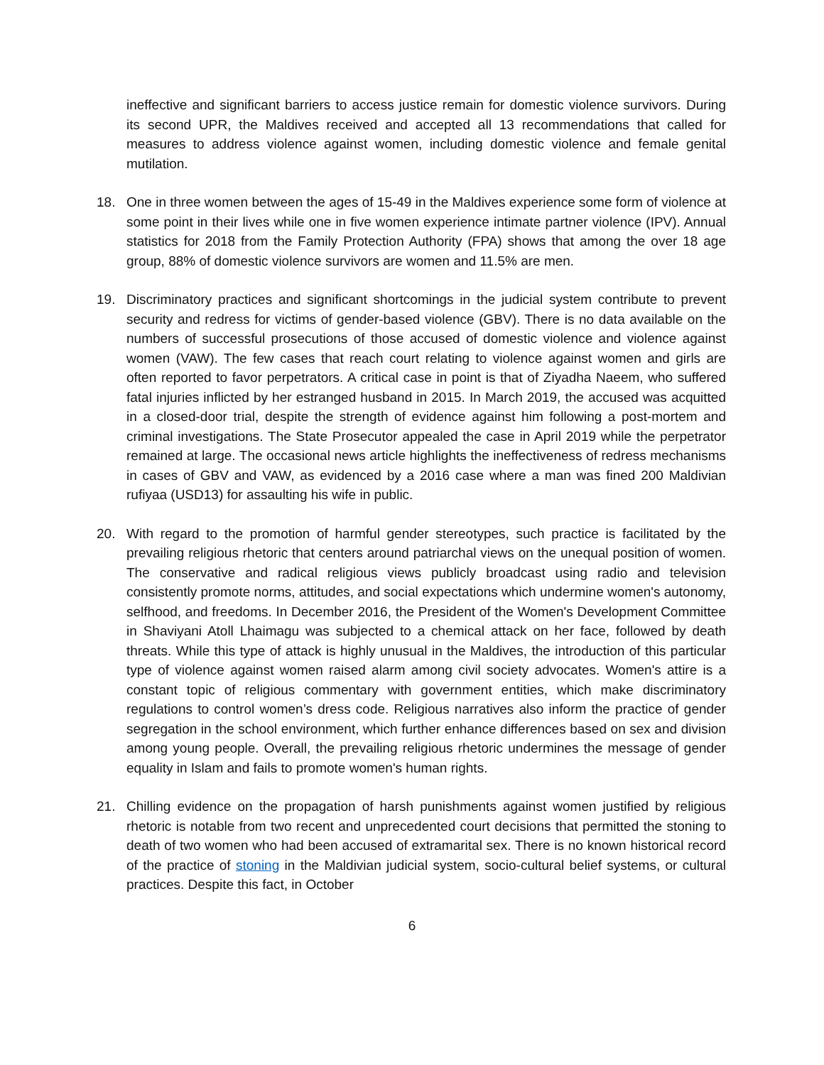ineffective and significant barriers to access justice remain for domestic violence survivors. During its second UPR, the Maldives received and accepted all 13 recommendations that called for measures to address violence against women, including domestic violence and female genital mutilation.
18. One in three women between the ages of 15-49 in the Maldives experience some form of violence at some point in their lives while one in five women experience intimate partner violence (IPV). Annual statistics for 2018 from the Family Protection Authority (FPA) shows that among the over 18 age group, 88% of domestic violence survivors are women and 11.5% are men.
19. Discriminatory practices and significant shortcomings in the judicial system contribute to prevent security and redress for victims of gender-based violence (GBV). There is no data available on the numbers of successful prosecutions of those accused of domestic violence and violence against women (VAW). The few cases that reach court relating to violence against women and girls are often reported to favor perpetrators. A critical case in point is that of Ziyadha Naeem, who suffered fatal injuries inflicted by her estranged husband in 2015. In March 2019, the accused was acquitted in a closed-door trial, despite the strength of evidence against him following a post-mortem and criminal investigations. The State Prosecutor appealed the case in April 2019 while the perpetrator remained at large. The occasional news article highlights the ineffectiveness of redress mechanisms in cases of GBV and VAW, as evidenced by a 2016 case where a man was fined 200 Maldivian rufiyaa (USD13) for assaulting his wife in public.
20. With regard to the promotion of harmful gender stereotypes, such practice is facilitated by the prevailing religious rhetoric that centers around patriarchal views on the unequal position of women. The conservative and radical religious views publicly broadcast using radio and television consistently promote norms, attitudes, and social expectations which undermine women's autonomy, selfhood, and freedoms. In December 2016, the President of the Women's Development Committee in Shaviyani Atoll Lhaimagu was subjected to a chemical attack on her face, followed by death threats. While this type of attack is highly unusual in the Maldives, the introduction of this particular type of violence against women raised alarm among civil society advocates. Women's attire is a constant topic of religious commentary with government entities, which make discriminatory regulations to control women’s dress code. Religious narratives also inform the practice of gender segregation in the school environment, which further enhance differences based on sex and division among young people. Overall, the prevailing religious rhetoric undermines the message of gender equality in Islam and fails to promote women's human rights.
21. Chilling evidence on the propagation of harsh punishments against women justified by religious rhetoric is notable from two recent and unprecedented court decisions that permitted the stoning to death of two women who had been accused of extramarital sex. There is no known historical record of the practice of stoning in the Maldivian judicial system, socio-cultural belief systems, or cultural practices. Despite this fact, in October
6